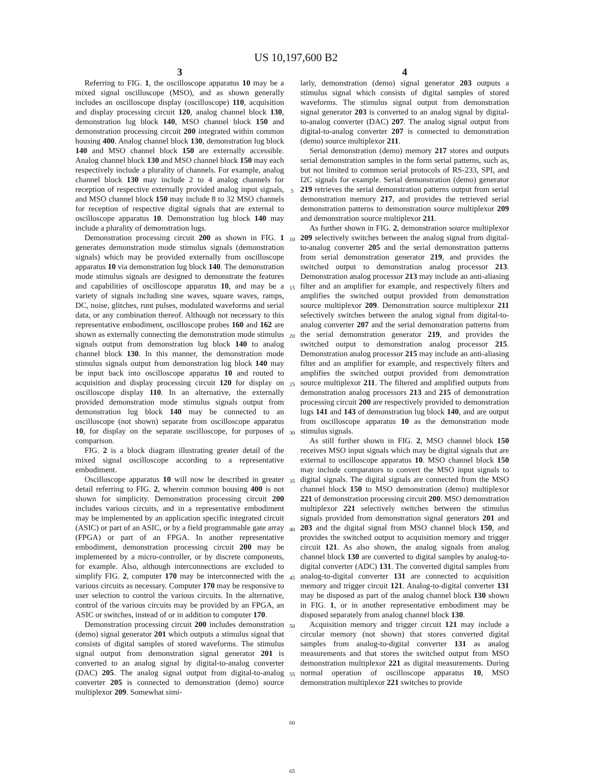US 10,197,600 B2
3
Referring to FIG. 1, the oscilloscope apparatus 10 may be a mixed signal oscilloscope (MSO), and as shown generally includes an oscilloscope display (oscilloscope) 110, acquisition and display processing circuit 120, analog channel block 130, demonstration lug block 140, MSO channel block 150 and demonstration processing circuit 200 integrated within common housing 400. Analog channel block 130, demonstration lug block 140 and MSO channel block 150 are externally accessible. Analog channel block 130 and MSO channel block 150 may each respectively include a plurality of channels. For example, analog channel block 130 may include 2 to 4 analog channels for reception of respective externally provided analog input signals, and MSO channel block 150 may include 8 to 32 MSO channels for reception of respective digital signals that are external to oscilloscope apparatus 10. Demonstration lug block 140 may include a plurality of demonstration lugs.
Demonstration processing circuit 200 as shown in FIG. 1 generates demonstration mode stimulus signals (demonstration signals) which may be provided externally from oscilloscope apparatus 10 via demonstration lug block 140. The demonstration mode stimulus signals are designed to demonstrate the features and capabilities of oscilloscope apparatus 10, and may be a variety of signals including sine waves, square waves, ramps, DC, noise, glitches, runt pulses, modulated waveforms and serial data, or any combination thereof. Although not necessary to this representative embodiment, oscilloscope probes 160 and 162 are shown as externally connecting the demonstration mode stimulus signals output from demonstration lug block 140 to analog channel block 130. In this manner, the demonstration mode stimulus signals output from demonstration lug block 140 may be input back into oscilloscope apparatus 10 and routed to acquisition and display processing circuit 120 for display on oscilloscope display 110. In an alternative, the externally provided demonstration mode stimulus signals output from demonstration lug block 140 may be connected to an oscilloscope (not shown) separate from oscilloscope apparatus 10, for display on the separate oscilloscope, for purposes of comparison.
FIG. 2 is a block diagram illustrating greater detail of the mixed signal oscilloscope according to a representative embodiment.
Oscilloscope apparatus 10 will now be described in greater detail referring to FIG. 2, wherein common housing 400 is not shown for simplicity. Demonstration processing circuit 200 includes various circuits, and in a representative embodiment may be implemented by an application specific integrated circuit (ASIC) or part of an ASIC, or by a field programmable gate array (FPGA) or part of an FPGA. In another representative embodiment, demonstration processing circuit 200 may be implemented by a micro-controller, or by discrete components, for example. Also, although interconnections are excluded to simplify FIG. 2, computer 170 may be interconnected with the various circuits as necessary. Computer 170 may be responsive to user selection to control the various circuits. In the alternative, control of the various circuits may be provided by an FPGA, an ASIC or switches, instead of or in addition to computer 170.
Demonstration processing circuit 200 includes demonstration (demo) signal generator 201 which outputs a stimulus signal that consists of digital samples of stored waveforms. The stimulus signal output from demonstration signal generator 201 is converted to an analog signal by digital-to-analog converter (DAC) 205. The analog signal output from digital-to-analog converter 205 is connected to demonstration (demo) source multiplexor 209. Somewhat simi-
5
10
15
20
25
30
35
40
45
50
55
60
65
4
larly, demonstration (demo) signal generator 203 outputs a stimulus signal which consists of digital samples of stored waveforms. The stimulus signal output from demonstration signal generator 203 is converted to an analog signal by digital-to-analog converter (DAC) 207. The analog signal output from digital-to-analog converter 207 is connected to demonstration (demo) source multiplexor 211.
Serial demonstration (demo) memory 217 stores and outputs serial demonstration samples in the form serial patterns, such as, but not limited to common serial protocols of RS-233, SPI, and I2C signals for example. Serial demonstration (demo) generator 219 retrieves the serial demonstration patterns output from serial demonstration memory 217, and provides the retrieved serial demonstration patterns to demonstration source multiplexor 209 and demonstration source multiplexor 211.
As further shown in FIG. 2, demonstration source multiplexor 209 selectively switches between the analog signal from digital-to-analog converter 205 and the serial demonstration patterns from serial demonstration generator 219, and provides the switched output to demonstration analog processor 213. Demonstration analog processor 213 may include an anti-aliasing filter and an amplifier for example, and respectively filters and amplifies the switched output provided from demonstration source multiplexor 209. Demonstration source multiplexor 211 selectively switches between the analog signal from digital-to-analog converter 207 and the serial demonstration patterns from the serial demonstration generator 219, and provides the switched output to demonstration analog processor 215. Demonstration analog processor 215 may include an anti-aliasing filter and an amplifier for example, and respectively filters and amplifies the switched output provided from demonstration source multiplexor 211. The filtered and amplified outputs from demonstration analog processors 213 and 215 of demonstration processing circuit 200 are respectively provided to demonstration lugs 141 and 143 of demonstration lug block 140, and are output from oscilloscope apparatus 10 as the demonstration mode stimulus signals.
As still further shown in FIG. 2, MSO channel block 150 receives MSO input signals which may be digital signals that are external to oscilloscope apparatus 10. MSO channel block 150 may include comparators to convert the MSO input signals to digital signals. The digital signals are connected from the MSO channel block 150 to MSO demonstration (demo) multiplexor 221 of demonstration processing circuit 200. MSO demonstration multiplexor 221 selectively switches between the stimulus signals provided from demonstration signal generators 201 and 203 and the digital signal from MSO channel block 150, and provides the switched output to acquisition memory and trigger circuit 121. As also shown, the analog signals from analog channel block 130 are converted to digital samples by analog-to-digital converter (ADC) 131. The converted digital samples from analog-to-digital converter 131 are connected to acquisition memory and trigger circuit 121. Analog-to-digital converter 131 may be disposed as part of the analog channel block 130 shown in FIG. 1, or in another representative embodiment may be disposed separately from analog channel block 130.
Acquisition memory and trigger circuit 121 may include a circular memory (not shown) that stores converted digital samples from analog-to-digital converter 131 as analog measurements and that stores the switched output from MSO demonstration multiplexor 221 as digital measurements. During normal operation of oscilloscope apparatus 10, MSO demonstration multiplexor 221 switches to provide